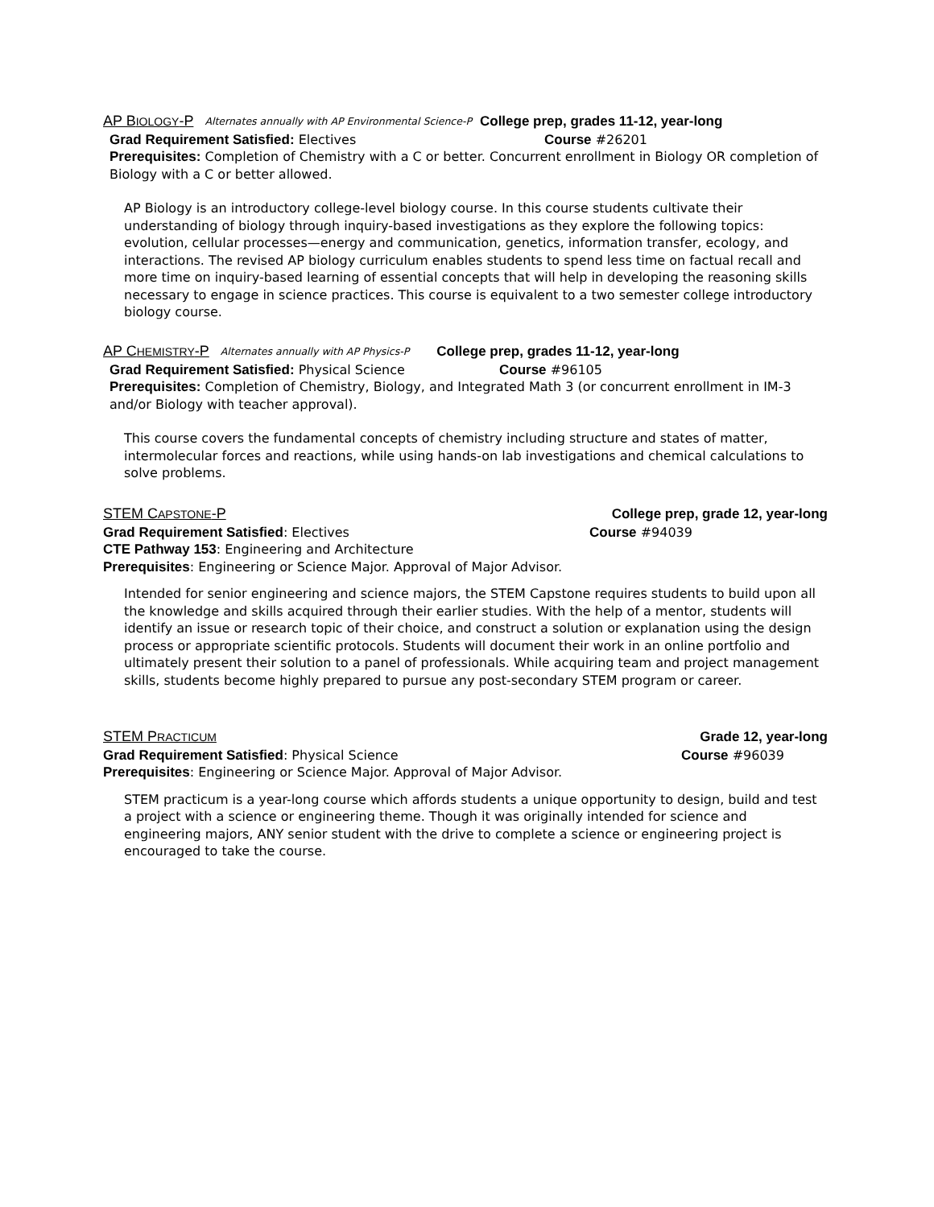AP BIOLOGY-P Alternates annually with AP Environmental Science-P College prep, grades 11-12, year-long
Grad Requirement Satisfied: Electives Course #26201
Prerequisites: Completion of Chemistry with a C or better. Concurrent enrollment in Biology OR completion of Biology with a C or better allowed.
AP Biology is an introductory college-level biology course. In this course students cultivate their understanding of biology through inquiry-based investigations as they explore the following topics: evolution, cellular processes—energy and communication, genetics, information transfer, ecology, and interactions. The revised AP biology curriculum enables students to spend less time on factual recall and more time on inquiry-based learning of essential concepts that will help in developing the reasoning skills necessary to engage in science practices. This course is equivalent to a two semester college introductory biology course.
AP CHEMISTRY-P Alternates annually with AP Physics-P College prep, grades 11-12, year-long
Grad Requirement Satisfied: Physical Science Course #96105
Prerequisites: Completion of Chemistry, Biology, and Integrated Math 3 (or concurrent enrollment in IM-3 and/or Biology with teacher approval).
This course covers the fundamental concepts of chemistry including structure and states of matter, intermolecular forces and reactions, while using hands-on lab investigations and chemical calculations to solve problems.
STEM CAPSTONE-P College prep, grade 12, year-long
Grad Requirement Satisfied: Electives Course #94039
CTE Pathway 153: Engineering and Architecture
Prerequisites: Engineering or Science Major. Approval of Major Advisor.
Intended for senior engineering and science majors, the STEM Capstone requires students to build upon all the knowledge and skills acquired through their earlier studies. With the help of a mentor, students will identify an issue or research topic of their choice, and construct a solution or explanation using the design process or appropriate scientific protocols. Students will document their work in an online portfolio and ultimately present their solution to a panel of professionals. While acquiring team and project management skills, students become highly prepared to pursue any post-secondary STEM program or career.
STEM PRACTICUM Grade 12, year-long
Grad Requirement Satisfied: Physical Science Course #96039
Prerequisites: Engineering or Science Major. Approval of Major Advisor.
STEM practicum is a year-long course which affords students a unique opportunity to design, build and test a project with a science or engineering theme. Though it was originally intended for science and engineering majors, ANY senior student with the drive to complete a science or engineering project is encouraged to take the course.